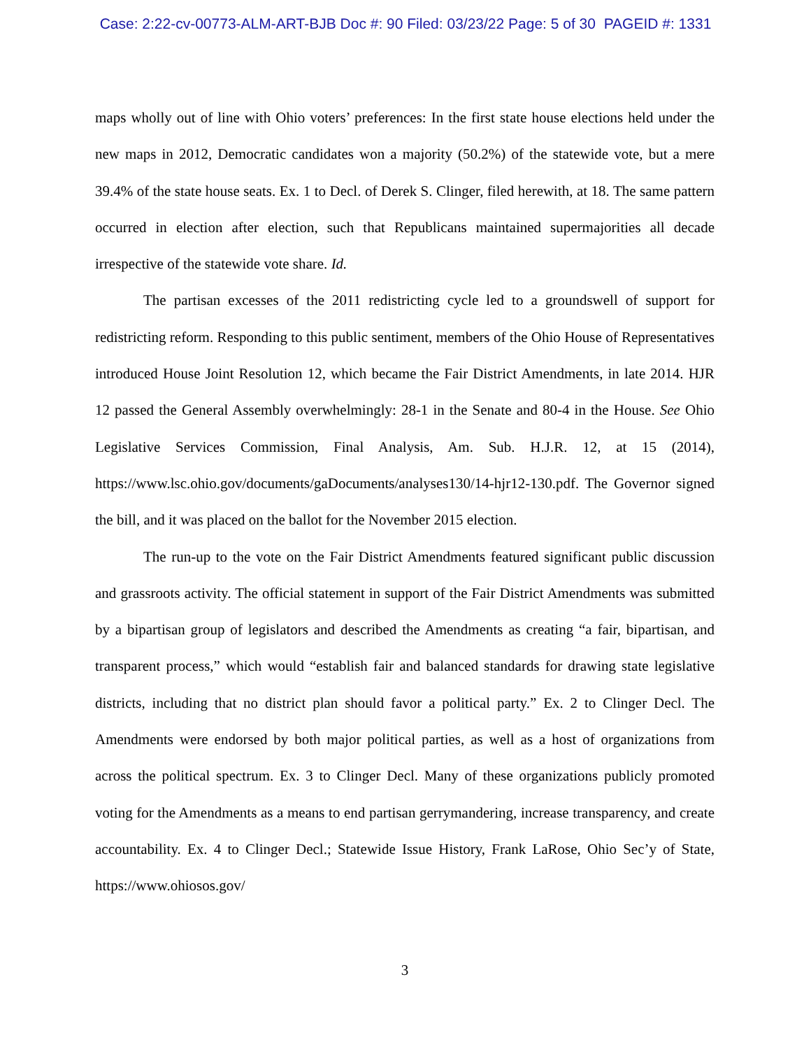Case: 2:22-cv-00773-ALM-ART-BJB Doc #: 90 Filed: 03/23/22 Page: 5 of 30 PAGEID #: 1331
maps wholly out of line with Ohio voters’ preferences: In the first state house elections held under the new maps in 2012, Democratic candidates won a majority (50.2%) of the statewide vote, but a mere 39.4% of the state house seats. Ex. 1 to Decl. of Derek S. Clinger, filed herewith, at 18. The same pattern occurred in election after election, such that Republicans maintained supermajorities all decade irrespective of the statewide vote share. Id.
The partisan excesses of the 2011 redistricting cycle led to a groundswell of support for redistricting reform. Responding to this public sentiment, members of the Ohio House of Representatives introduced House Joint Resolution 12, which became the Fair District Amendments, in late 2014. HJR 12 passed the General Assembly overwhelmingly: 28-1 in the Senate and 80-4 in the House. See Ohio Legislative Services Commission, Final Analysis, Am. Sub. H.J.R. 12, at 15 (2014), https://www.lsc.ohio.gov/documents/gaDocuments/analyses130/14-hjr12-130.pdf. The Governor signed the bill, and it was placed on the ballot for the November 2015 election.
The run-up to the vote on the Fair District Amendments featured significant public discussion and grassroots activity. The official statement in support of the Fair District Amendments was submitted by a bipartisan group of legislators and described the Amendments as creating “a fair, bipartisan, and transparent process,” which would “establish fair and balanced standards for drawing state legislative districts, including that no district plan should favor a political party.” Ex. 2 to Clinger Decl. The Amendments were endorsed by both major political parties, as well as a host of organizations from across the political spectrum. Ex. 3 to Clinger Decl. Many of these organizations publicly promoted voting for the Amendments as a means to end partisan gerrymandering, increase transparency, and create accountability. Ex. 4 to Clinger Decl.; Statewide Issue History, Frank LaRose, Ohio Sec’y of State, https://www.ohiosos.gov/
3